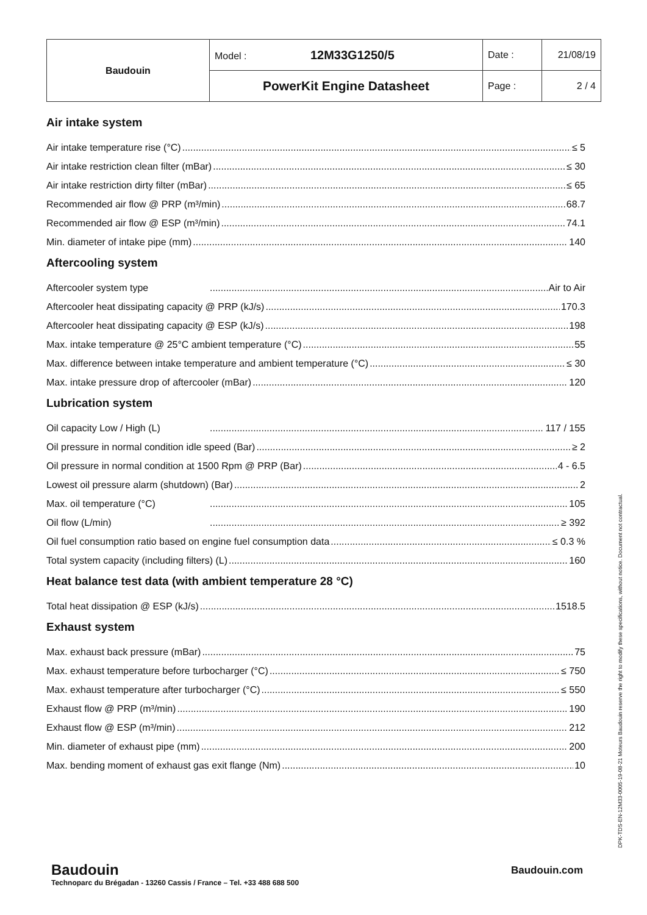| Baudouin | Model : 12M33G1250/5 | Date : | 21/08/19 |
| | PowerKit Engine Datasheet | Page : | 2 / 4 |
Air intake system
Air intake temperature rise (°C) ≤ 5
Air intake restriction clean filter (mBar) ≤ 30
Air intake restriction dirty filter (mBar) ≤ 65
Recommended air flow @ PRP (m³/min) 68.7
Recommended air flow @ ESP (m³/min) 74.1
Min. diameter of intake pipe (mm) 140
Aftercooling system
Aftercooler system type Air to Air
Aftercooler heat dissipating capacity @ PRP (kJ/s) 170.3
Aftercooler heat dissipating capacity @ ESP (kJ/s) 198
Max. intake temperature @ 25°C ambient temperature (°C) 55
Max. difference between intake temperature and ambient temperature (°C) ≤ 30
Max. intake pressure drop of aftercooler (mBar) 120
Lubrication system
Oil capacity Low / High (L) 117 / 155
Oil pressure in normal condition idle speed (Bar) ≥ 2
Oil pressure in normal condition at 1500 Rpm @ PRP (Bar) 4 - 6.5
Lowest oil pressure alarm (shutdown) (Bar) 2
Max. oil temperature (°C) 105
Oil flow (L/min) ≥ 392
Oil fuel consumption ratio based on engine fuel consumption data ≤ 0.3 %
Total system capacity (including filters) (L) 160
Heat balance test data (with ambient temperature 28 °C)
Total heat dissipation @ ESP (kJ/s) 1518.5
Exhaust system
Max. exhaust back pressure (mBar) 75
Max. exhaust temperature before turbocharger (°C) ≤ 750
Max. exhaust temperature after turbocharger (°C) ≤ 550
Exhaust flow @ PRP (m³/min) 190
Exhaust flow @ ESP (m³/min) 212
Min. diameter of exhaust pipe (mm) 200
Max. bending moment of exhaust gas exit flange (Nm) 10
DPK-TDS-EN-12M33-0005-19-08-21 Moteurs Baudouin reserve the right to modify these specifications, without notice. Document not contractual.
Baudouin
Technoparc du Brégadan - 13260 Cassis / France – Tel. +33 488 688 500
Baudouin.com